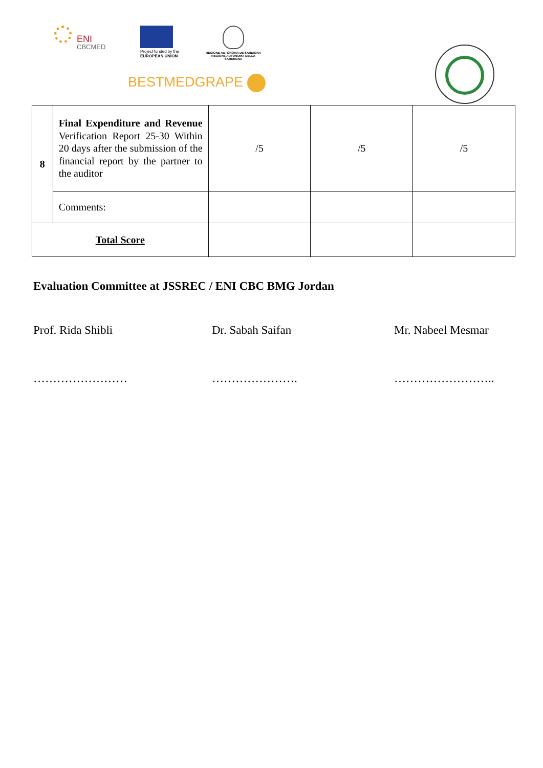ENI
CBCMED
Project funded by the
EUROPEAN UNION
REGIONE AUTÒNOMA DE SARDIGNA
REGIONE AUTONOMA DELLA SARDEGNA
BESTMEDGRAPE
| 8 | Final Expenditure and Revenue Verification Report 25-30 Within 20 days after the submission of the financial report by the partner to the auditor | /5 | /5 | /5 |
| | Comments: | | | |
| Total Score | | | | |
Evaluation Committee at JSSREC / ENI CBC BMG Jordan
Prof. Rida Shibli Dr. Sabah Saifan Mr. Nabeel Mesmar
…………………… …………………. ……………………..